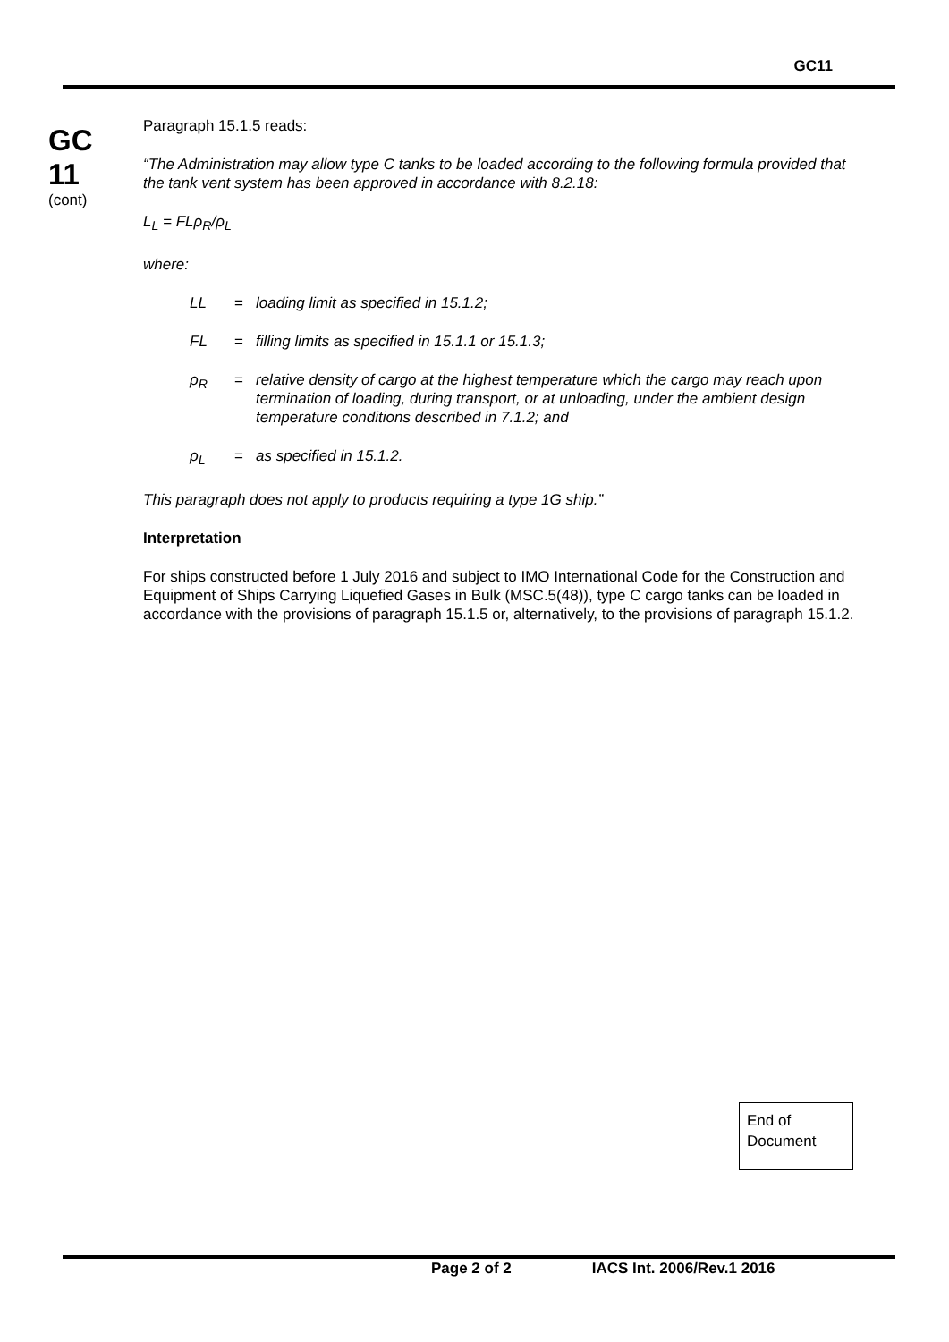GC11
GC
11
(cont)
Paragraph 15.1.5 reads:
“The Administration may allow type C tanks to be loaded according to the following formula provided that the tank vent system has been approved in accordance with 8.2.18:
L<sub>L</sub> = FLρ<sub>R</sub>/ρ<sub>L</sub>
where:
LL = loading limit as specified in 15.1.2;
FL = filling limits as specified in 15.1.1 or 15.1.3;
ρ<sub>R</sub> = relative density of cargo at the highest temperature which the cargo may reach upon termination of loading, during transport, or at unloading, under the ambient design temperature conditions described in 7.1.2; and
ρ<sub>L</sub> = as specified in 15.1.2.
This paragraph does not apply to products requiring a type 1G ship.”
Interpretation
For ships constructed before 1 July 2016 and subject to IMO International Code for the Construction and Equipment of Ships Carrying Liquefied Gases in Bulk (MSC.5(48)), type C cargo tanks can be loaded in accordance with the provisions of paragraph 15.1.5 or, alternatively, to the provisions of paragraph 15.1.2.
End of Document
Page 2 of 2 IACS Int. 2006/Rev.1 2016